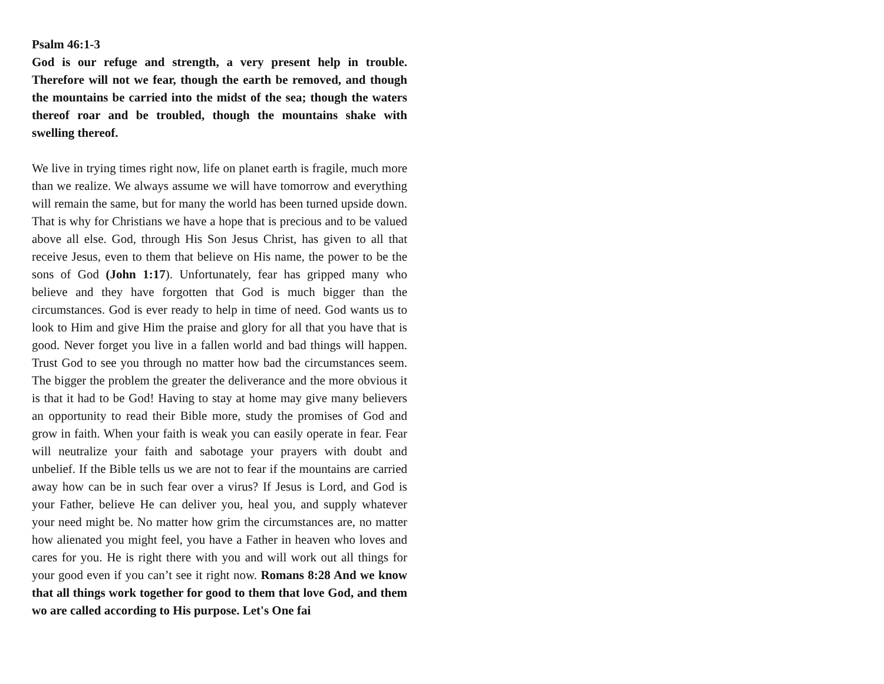Psalm 46:1-3
God is our refuge and strength, a very present help in trouble. Therefore will not we fear, though the earth be removed, and though the mountains be carried into the midst of the sea; though the waters thereof roar and be troubled, though the mountains shake with swelling thereof.
We live in trying times right now, life on planet earth is fragile, much more than we realize. We always assume we will have tomorrow and everything will remain the same, but for many the world has been turned upside down. That is why for Christians we have a hope that is precious and to be valued above all else. God, through His Son Jesus Christ, has given to all that receive Jesus, even to them that believe on His name, the power to be the sons of God (John 1:17). Unfortunately, fear has gripped many who believe and they have forgotten that God is much bigger than the circumstances. God is ever ready to help in time of need. God wants us to look to Him and give Him the praise and glory for all that you have that is good. Never forget you live in a fallen world and bad things will happen. Trust God to see you through no matter how bad the circumstances seem. The bigger the problem the greater the deliverance and the more obvious it is that it had to be God! Having to stay at home may give many believers an opportunity to read their Bible more, study the promises of God and grow in faith. When your faith is weak you can easily operate in fear. Fear will neutralize your faith and sabotage your prayers with doubt and unbelief. If the Bible tells us we are not to fear if the mountains are carried away how can be in such fear over a virus? If Jesus is Lord, and God is your Father, believe He can deliver you, heal you, and supply whatever your need might be. No matter how grim the circumstances are, no matter how alienated you might feel, you have a Father in heaven who loves and cares for you. He is right there with you and will work out all things for your good even if you can’t see it right now. Romans 8:28 And we know that all things work together for good to them that love God, and them wo are called according to His purpose. Let's One fai